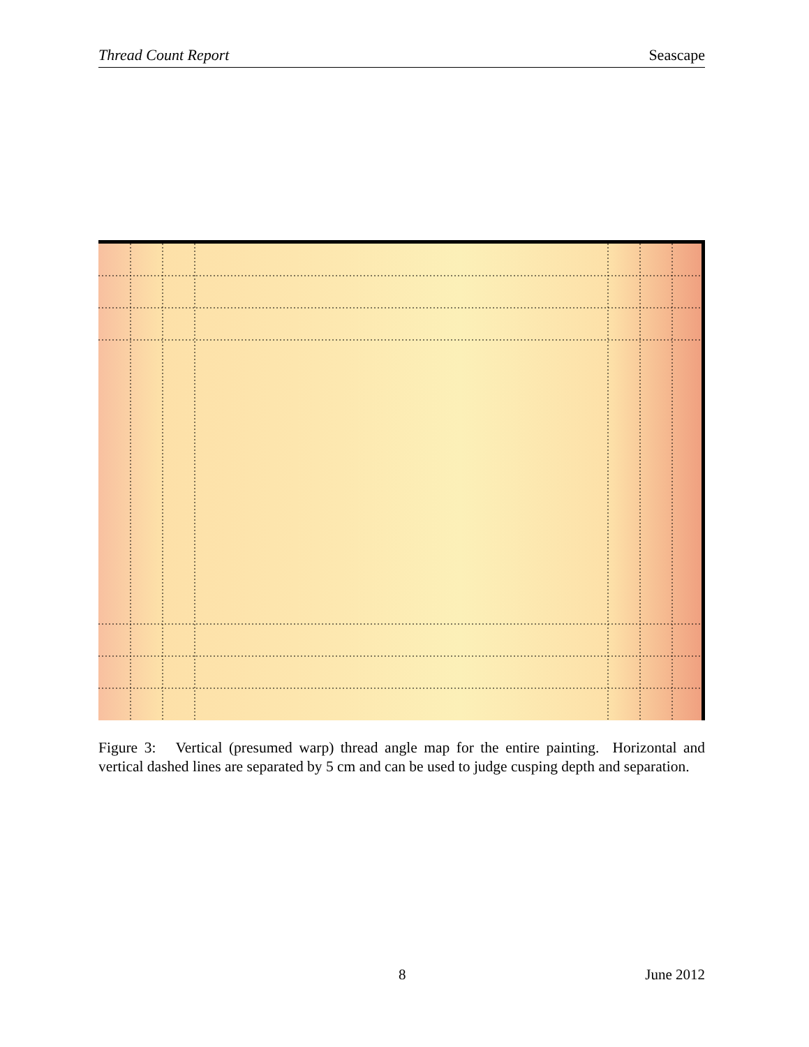Thread Count Report Seascape
Figure 3: Vertical (presumed warp) thread angle map for the entire painting. Horizontal and vertical dashed lines are separated by 5 cm and can be used to judge cusping depth and separation.
8 June 2012